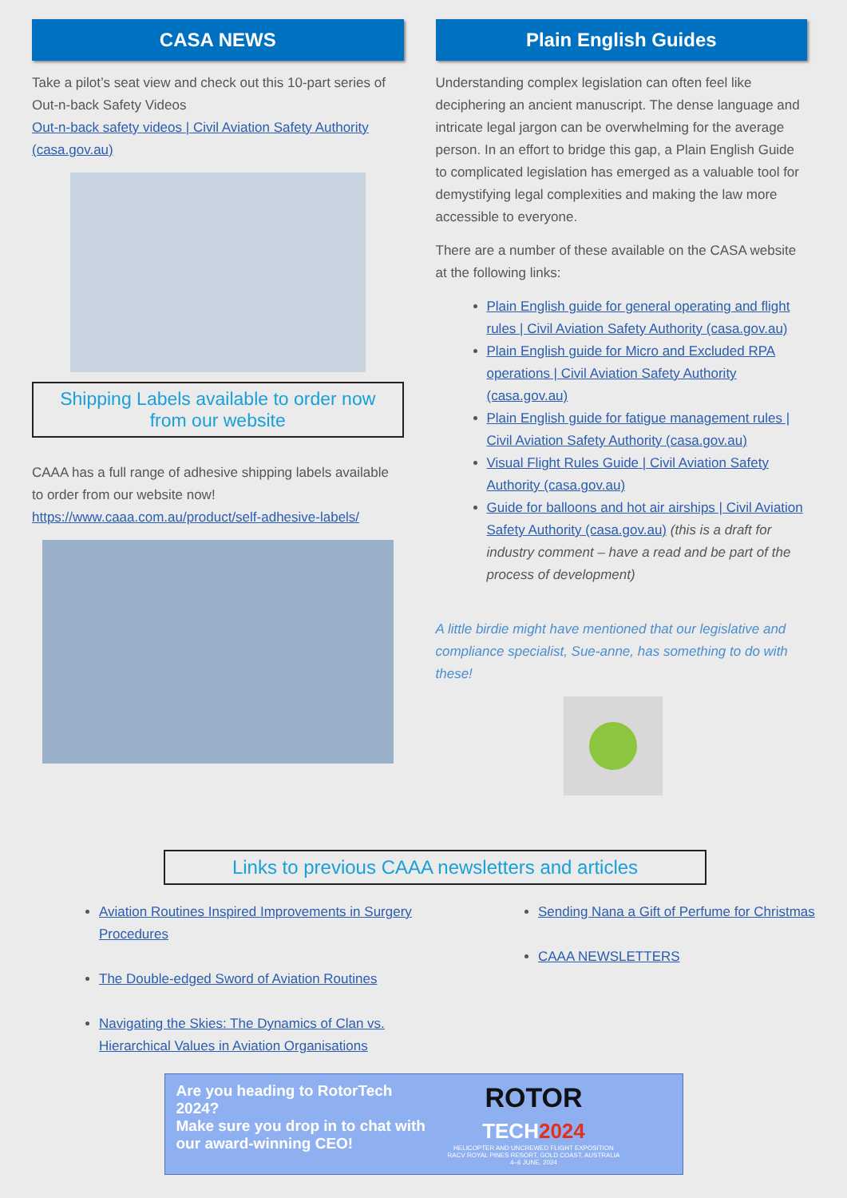CASA NEWS
Take a pilot’s seat view and check out this 10-part series of Out-n-back Safety Videos
Out-n-back safety videos | Civil Aviation Safety Authority (casa.gov.au)
Shipping Labels available to order now
from our website
CAAA has a full range of adhesive shipping labels available to order from our website now!
https://www.caaa.com.au/product/self-adhesive-labels/
Plain English Guides
Understanding complex legislation can often feel like deciphering an ancient manuscript. The dense language and intricate legal jargon can be overwhelming for the average person. In an effort to bridge this gap, a Plain English Guide to complicated legislation has emerged as a valuable tool for demystifying legal complexities and making the law more accessible to everyone.
There are a number of these available on the CASA website at the following links:
Plain English guide for general operating and flight rules | Civil Aviation Safety Authority (casa.gov.au)
Plain English guide for Micro and Excluded RPA operations | Civil Aviation Safety Authority (casa.gov.au)
Plain English guide for fatigue management rules | Civil Aviation Safety Authority (casa.gov.au)
Visual Flight Rules Guide | Civil Aviation Safety Authority (casa.gov.au)
Guide for balloons and hot air airships | Civil Aviation Safety Authority (casa.gov.au) (this is a draft for industry comment – have a read and be part of the process of development)
A little birdie might have mentioned that our legislative and compliance specialist, Sue-anne, has something to do with these!
Links to previous CAAA newsletters and articles
Aviation Routines Inspired Improvements in Surgery Procedures
The Double-edged Sword of Aviation Routines
Navigating the Skies: The Dynamics of Clan vs. Hierarchical Values in Aviation Organisations
Sending Nana a Gift of Perfume for Christmas
CAAA NEWSLETTERS
Are you heading to RotorTech 2024?
Make sure you drop in to chat with our award-winning CEO!
ROTOR
TECH 2024
HELICOPTER AND UNCREWED FLIGHT EXPOSITION
RACV ROYAL PINES RESORT, GOLD COAST, AUSTRALIA
4–6 JUNE, 2024